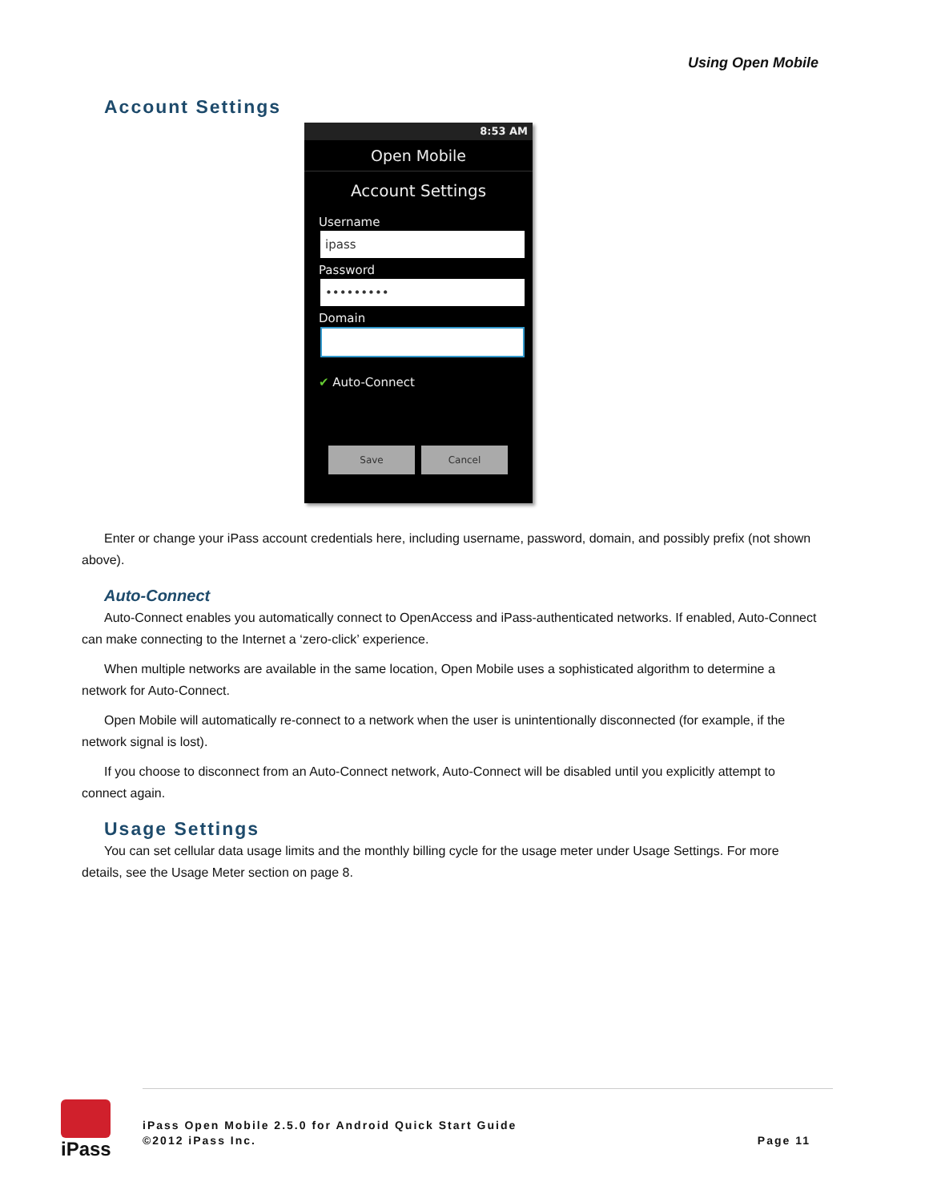Using Open Mobile
Account Settings
8:53 AM
Open Mobile
Account Settings
Username
ipass
Password
•••••••••
Domain
✔ Auto-Connect
Save Cancel
Enter or change your iPass account credentials here, including username, password, domain, and possibly prefix (not shown above).
Auto-Connect
Auto-Connect enables you automatically connect to OpenAccess and iPass-authenticated networks. If enabled, Auto-Connect can make connecting to the Internet a ‘zero-click’ experience.
When multiple networks are available in the same location, Open Mobile uses a sophisticated algorithm to determine a network for Auto-Connect.
Open Mobile will automatically re-connect to a network when the user is unintentionally disconnected (for example, if the network signal is lost).
If you choose to disconnect from an Auto-Connect network, Auto-Connect will be disabled until you explicitly attempt to connect again.
Usage Settings
You can set cellular data usage limits and the monthly billing cycle for the usage meter under Usage Settings. For more details, see the Usage Meter section on page 8.
iPass
iPass Open Mobile 2.5.0 for Android Quick Start Guide
©2012 iPass Inc.
Page 11